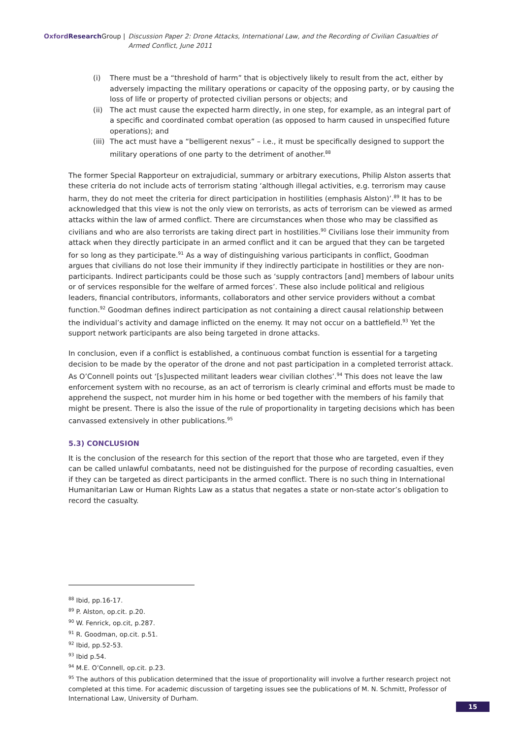Oxford Research Group | Discussion Paper 2: Drone Attacks, International Law, and the Recording of Civilian Casualties of Armed Conflict, June 2011
(i) There must be a “threshold of harm” that is objectively likely to result from the act, either by adversely impacting the military operations or capacity of the opposing party, or by causing the loss of life or property of protected civilian persons or objects; and
(ii) The act must cause the expected harm directly, in one step, for example, as an integral part of a specific and coordinated combat operation (as opposed to harm caused in unspecified future operations); and
(iii) The act must have a “belligerent nexus” – i.e., it must be specifically designed to support the military operations of one party to the detriment of another.<sup>88</sup>
The former Special Rapporteur on extrajudicial, summary or arbitrary executions, Philip Alston asserts that these criteria do not include acts of terrorism stating ‘although illegal activities, e.g. terrorism may cause harm, they do not meet the criteria for direct participation in hostilities (emphasis Alston)’.<sup>89</sup> It has to be acknowledged that this view is not the only view on terrorists, as acts of terrorism can be viewed as armed attacks within the law of armed conflict. There are circumstances when those who may be classified as civilians and who are also terrorists are taking direct part in hostilities.<sup>90</sup> Civilians lose their immunity from attack when they directly participate in an armed conflict and it can be argued that they can be targeted for so long as they participate.<sup>91</sup> As a way of distinguishing various participants in conflict, Goodman argues that civilians do not lose their immunity if they indirectly participate in hostilities or they are non-participants. Indirect participants could be those such as ‘supply contractors [and] members of labour units or of services responsible for the welfare of armed forces’. These also include political and religious leaders, financial contributors, informants, collaborators and other service providers without a combat function.<sup>92</sup> Goodman defines indirect participation as not containing a direct causal relationship between the individual’s activity and damage inflicted on the enemy. It may not occur on a battlefield.<sup>93</sup> Yet the support network participants are also being targeted in drone attacks.
In conclusion, even if a conflict is established, a continuous combat function is essential for a targeting decision to be made by the operator of the drone and not past participation in a completed terrorist attack. As O’Connell points out ‘[s]uspected militant leaders wear civilian clothes’.<sup>94</sup> This does not leave the law enforcement system with no recourse, as an act of terrorism is clearly criminal and efforts must be made to apprehend the suspect, not murder him in his home or bed together with the members of his family that might be present. There is also the issue of the rule of proportionality in targeting decisions which has been canvassed extensively in other publications.<sup>95</sup>
5.3) CONCLUSION
It is the conclusion of the research for this section of the report that those who are targeted, even if they can be called unlawful combatants, need not be distinguished for the purpose of recording casualties, even if they can be targeted as direct participants in the armed conflict. There is no such thing in International Humanitarian Law or Human Rights Law as a status that negates a state or non-state actor’s obligation to record the casualty.
<sup>88</sup> Ibid, pp.16-17.
<sup>89</sup> P. Alston, op.cit. p.20.
<sup>90</sup> W. Fenrick, op.cit, p.287.
<sup>91</sup> R. Goodman, op.cit. p.51.
<sup>92</sup> Ibid, pp.52-53.
<sup>93</sup> Ibid p.54.
<sup>94</sup> M.E. O’Connell, op.cit. p.23.
<sup>95</sup> The authors of this publication determined that the issue of proportionality will involve a further research project not completed at this time. For academic discussion of targeting issues see the publications of M. N. Schmitt, Professor of International Law, University of Durham.
15